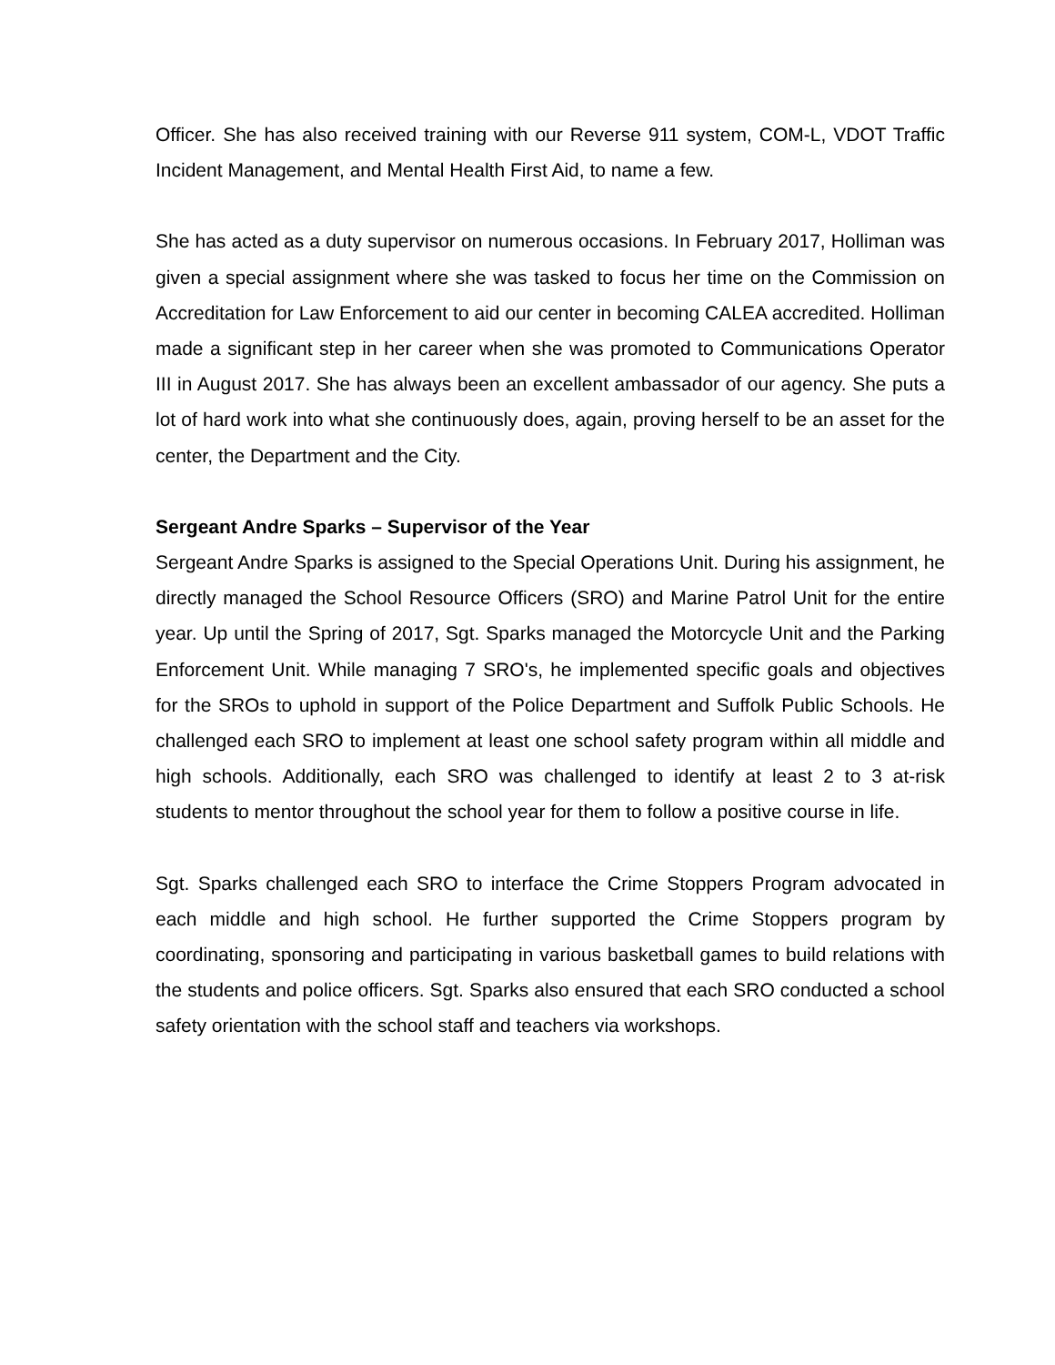Officer. She has also received training with our Reverse 911 system, COM-L, VDOT Traffic Incident Management, and Mental Health First Aid, to name a few.
She has acted as a duty supervisor on numerous occasions. In February 2017, Holliman was given a special assignment where she was tasked to focus her time on the Commission on Accreditation for Law Enforcement to aid our center in becoming CALEA accredited. Holliman made a significant step in her career when she was promoted to Communications Operator III in August 2017. She has always been an excellent ambassador of our agency. She puts a lot of hard work into what she continuously does, again, proving herself to be an asset for the center, the Department and the City.
Sergeant Andre Sparks – Supervisor of the Year
Sergeant Andre Sparks is assigned to the Special Operations Unit. During his assignment, he directly managed the School Resource Officers (SRO) and Marine Patrol Unit for the entire year. Up until the Spring of 2017, Sgt. Sparks managed the Motorcycle Unit and the Parking Enforcement Unit. While managing 7 SRO's, he implemented specific goals and objectives for the SROs to uphold in support of the Police Department and Suffolk Public Schools. He challenged each SRO to implement at least one school safety program within all middle and high schools. Additionally, each SRO was challenged to identify at least 2 to 3 at-risk students to mentor throughout the school year for them to follow a positive course in life.
Sgt. Sparks challenged each SRO to interface the Crime Stoppers Program advocated in each middle and high school. He further supported the Crime Stoppers program by coordinating, sponsoring and participating in various basketball games to build relations with the students and police officers. Sgt. Sparks also ensured that each SRO conducted a school safety orientation with the school staff and teachers via workshops.